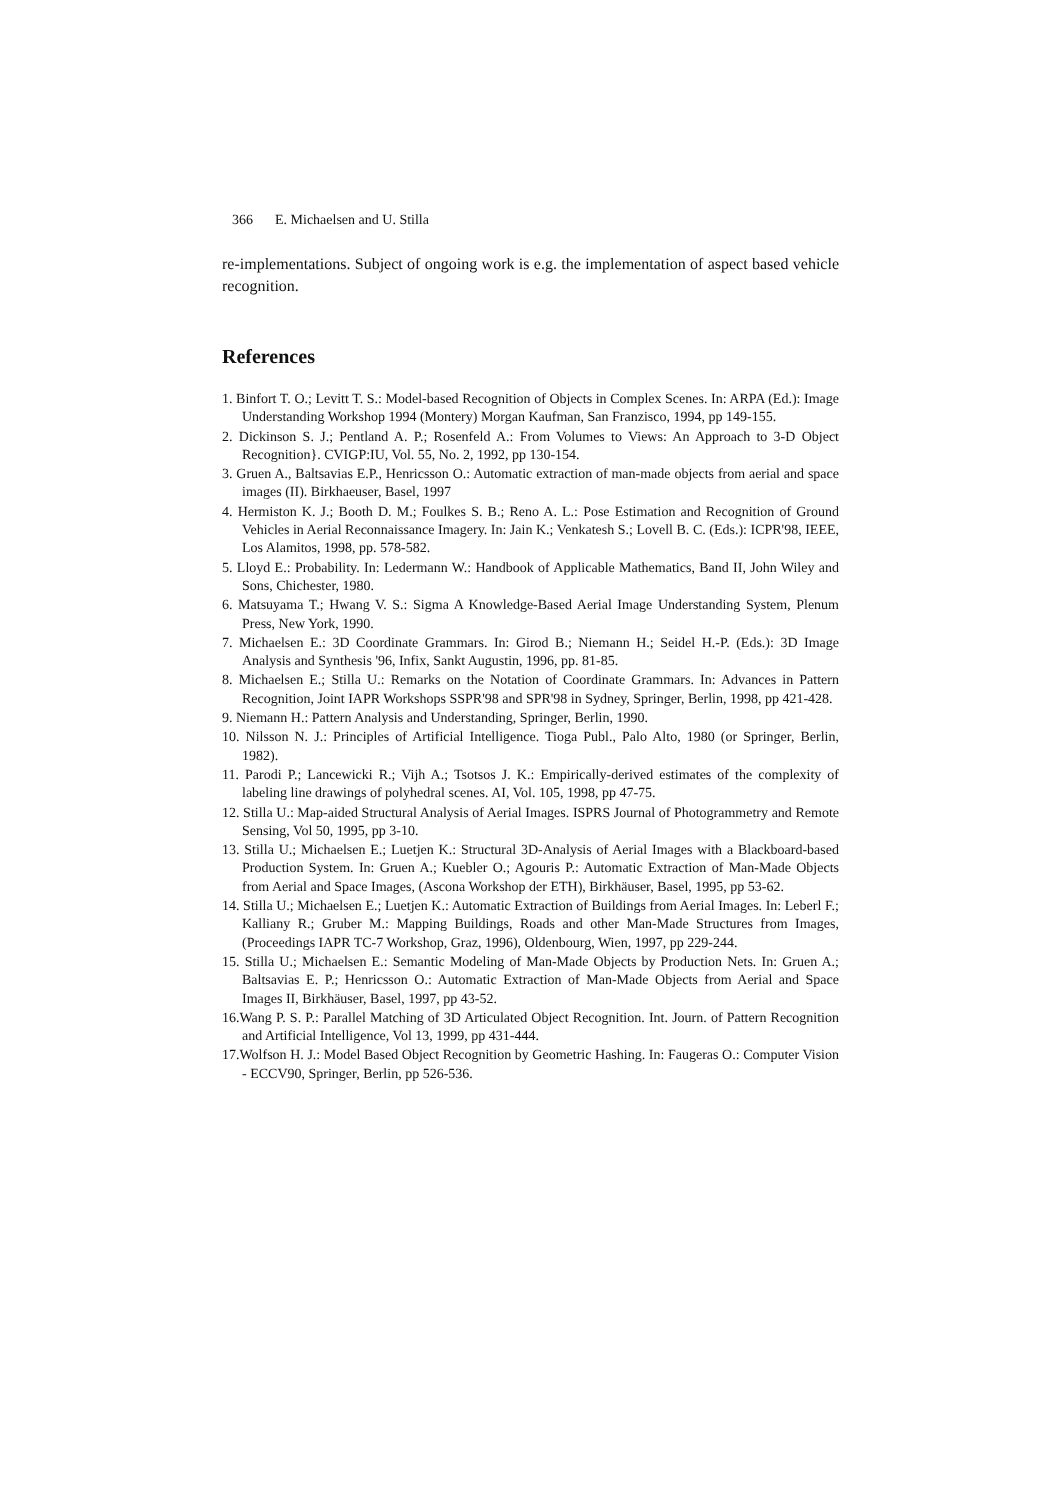366 E. Michaelsen and U. Stilla
re-implementations. Subject of ongoing work is e.g. the implementation of aspect based vehicle recognition.
References
1. Binfort T. O.; Levitt T. S.: Model-based Recognition of Objects in Complex Scenes. In: ARPA (Ed.): Image Understanding Workshop 1994 (Montery) Morgan Kaufman, San Franzisco, 1994, pp 149-155.
2. Dickinson S. J.; Pentland A. P.; Rosenfeld A.: From Volumes to Views: An Approach to 3-D Object Recognition}. CVIGP:IU, Vol. 55, No. 2, 1992, pp 130-154.
3. Gruen A., Baltsavias E.P., Henricsson O.: Automatic extraction of man-made objects from aerial and space images (II). Birkhaeuser, Basel, 1997
4. Hermiston K. J.; Booth D. M.; Foulkes S. B.; Reno A. L.: Pose Estimation and Recognition of Ground Vehicles in Aerial Reconnaissance Imagery. In: Jain K.; Venkatesh S.; Lovell B. C. (Eds.): ICPR'98, IEEE, Los Alamitos, 1998, pp. 578-582.
5. Lloyd E.: Probability. In: Ledermann W.: Handbook of Applicable Mathematics, Band II, John Wiley and Sons, Chichester, 1980.
6. Matsuyama T.; Hwang V. S.: Sigma A Knowledge-Based Aerial Image Understanding System, Plenum Press, New York, 1990.
7. Michaelsen E.: 3D Coordinate Grammars. In: Girod B.; Niemann H.; Seidel H.-P. (Eds.): 3D Image Analysis and Synthesis '96, Infix, Sankt Augustin, 1996, pp. 81-85.
8. Michaelsen E.; Stilla U.: Remarks on the Notation of Coordinate Grammars. In: Advances in Pattern Recognition, Joint IAPR Workshops SSPR'98 and SPR'98 in Sydney, Springer, Berlin, 1998, pp 421-428.
9. Niemann H.: Pattern Analysis and Understanding, Springer, Berlin, 1990.
10. Nilsson N. J.: Principles of Artificial Intelligence. Tioga Publ., Palo Alto, 1980 (or Springer, Berlin, 1982).
11. Parodi P.; Lancewicki R.; Vijh A.; Tsotsos J. K.: Empirically-derived estimates of the complexity of labeling line drawings of polyhedral scenes. AI, Vol. 105, 1998, pp 47-75.
12. Stilla U.: Map-aided Structural Analysis of Aerial Images. ISPRS Journal of Photogrammetry and Remote Sensing, Vol 50, 1995, pp 3-10.
13. Stilla U.; Michaelsen E.; Luetjen K.: Structural 3D-Analysis of Aerial Images with a Blackboard-based Production System. In: Gruen A.; Kuebler O.; Agouris P.: Automatic Extraction of Man-Made Objects from Aerial and Space Images, (Ascona Workshop der ETH), Birkhäuser, Basel, 1995, pp 53-62.
14. Stilla U.; Michaelsen E.; Luetjen K.: Automatic Extraction of Buildings from Aerial Images. In: Leberl F.; Kalliany R.; Gruber M.: Mapping Buildings, Roads and other Man-Made Structures from Images, (Proceedings IAPR TC-7 Workshop, Graz, 1996), Oldenbourg, Wien, 1997, pp 229-244.
15. Stilla U.; Michaelsen E.: Semantic Modeling of Man-Made Objects by Production Nets. In: Gruen A.; Baltsavias E. P.; Henricsson O.: Automatic Extraction of Man-Made Objects from Aerial and Space Images II, Birkhäuser, Basel, 1997, pp 43-52.
16.Wang P. S. P.: Parallel Matching of 3D Articulated Object Recognition. Int. Journ. of Pattern Recognition and Artificial Intelligence, Vol 13, 1999, pp 431-444.
17.Wolfson H. J.: Model Based Object Recognition by Geometric Hashing. In: Faugeras O.: Computer Vision - ECCV90, Springer, Berlin, pp 526-536.